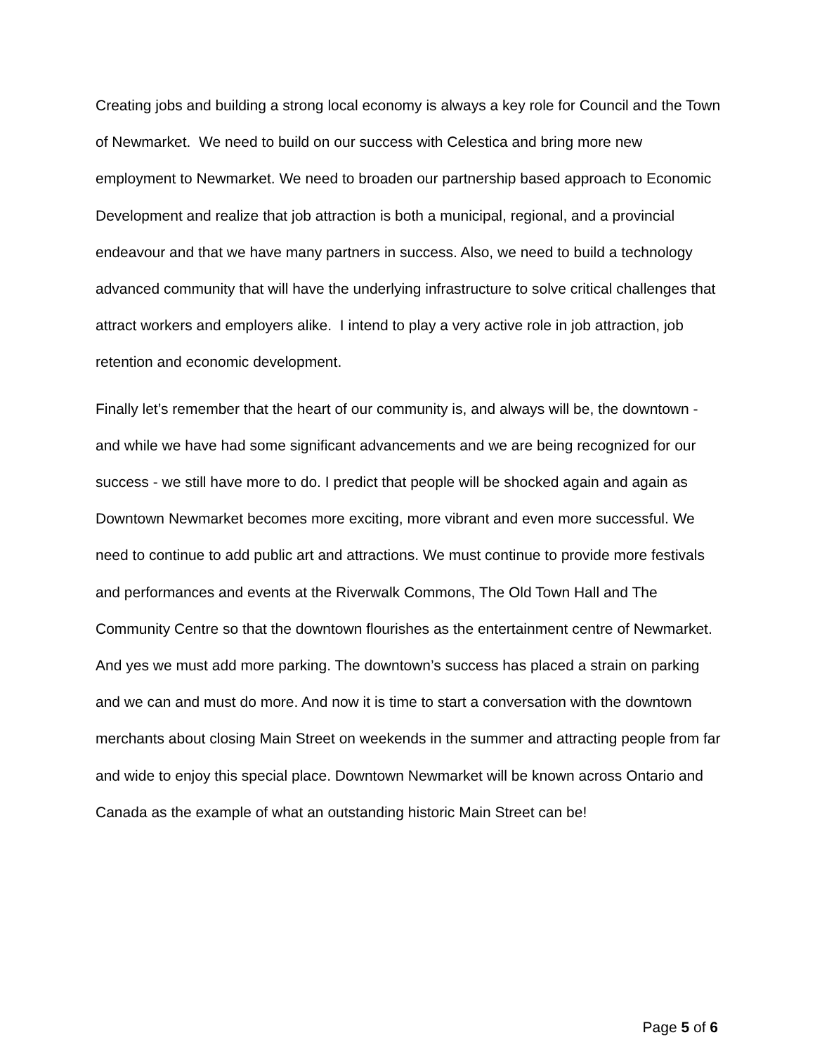Creating jobs and building a strong local economy is always a key role for Council and the Town of Newmarket. We need to build on our success with Celestica and bring more new employment to Newmarket. We need to broaden our partnership based approach to Economic Development and realize that job attraction is both a municipal, regional, and a provincial endeavour and that we have many partners in success. Also, we need to build a technology advanced community that will have the underlying infrastructure to solve critical challenges that attract workers and employers alike. I intend to play a very active role in job attraction, job retention and economic development.
Finally let’s remember that the heart of our community is, and always will be, the downtown - and while we have had some significant advancements and we are being recognized for our success - we still have more to do. I predict that people will be shocked again and again as Downtown Newmarket becomes more exciting, more vibrant and even more successful. We need to continue to add public art and attractions. We must continue to provide more festivals and performances and events at the Riverwalk Commons, The Old Town Hall and The Community Centre so that the downtown flourishes as the entertainment centre of Newmarket. And yes we must add more parking. The downtown’s success has placed a strain on parking and we can and must do more. And now it is time to start a conversation with the downtown merchants about closing Main Street on weekends in the summer and attracting people from far and wide to enjoy this special place. Downtown Newmarket will be known across Ontario and Canada as the example of what an outstanding historic Main Street can be!
Page 5 of 6